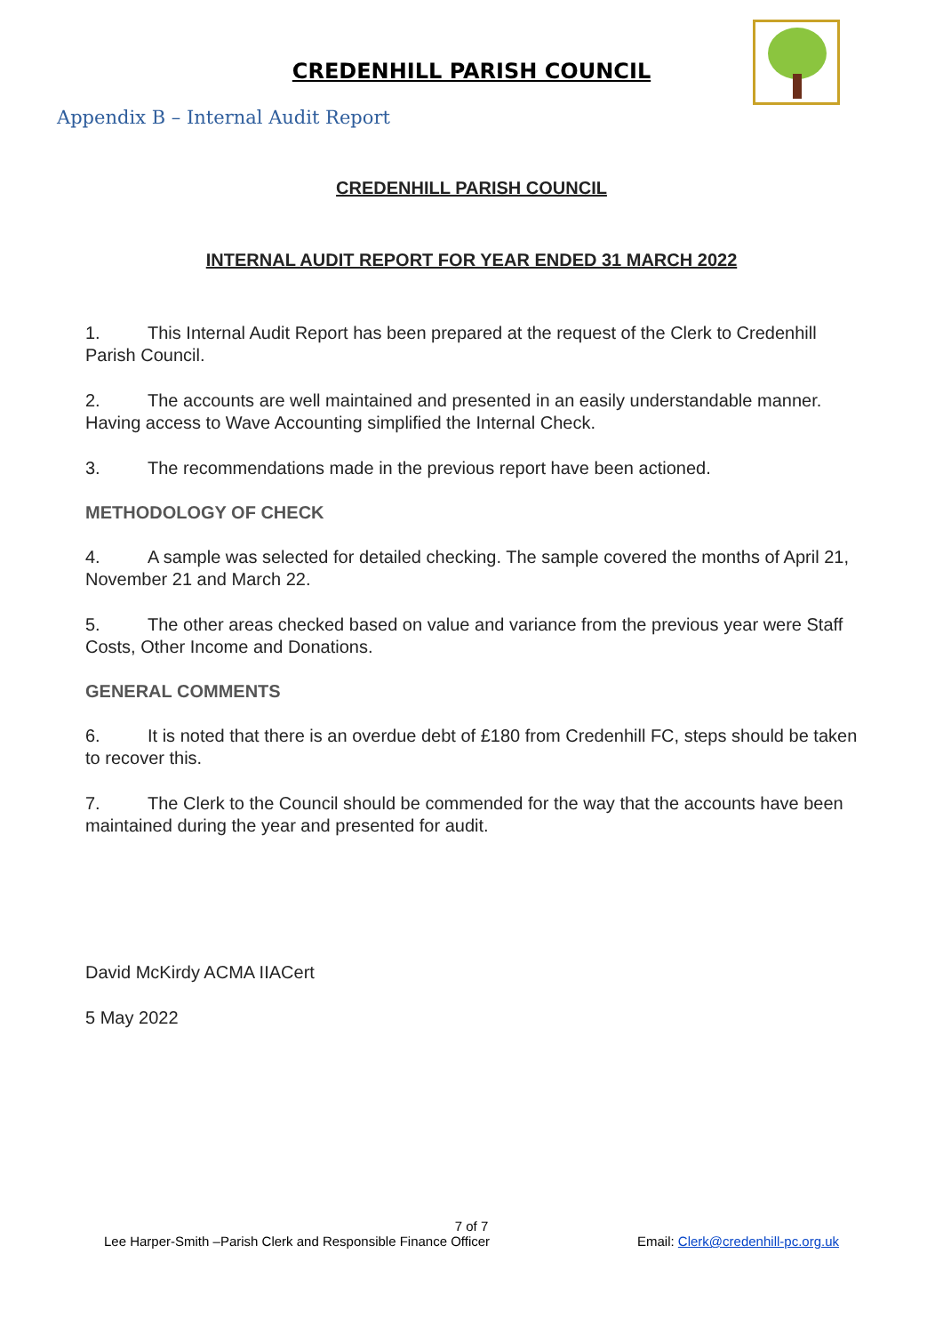CREDENHILL PARISH COUNCIL
Appendix B – Internal Audit Report
CREDENHILL PARISH COUNCIL
INTERNAL AUDIT REPORT FOR YEAR ENDED 31 MARCH 2022
1. This Internal Audit Report has been prepared at the request of the Clerk to Credenhill Parish Council.
2. The accounts are well maintained and presented in an easily understandable manner. Having access to Wave Accounting simplified the Internal Check.
3. The recommendations made in the previous report have been actioned.
METHODOLOGY OF CHECK
4. A sample was selected for detailed checking. The sample covered the months of April 21, November 21 and March 22.
5. The other areas checked based on value and variance from the previous year were Staff Costs, Other Income and Donations.
GENERAL COMMENTS
6. It is noted that there is an overdue debt of £180 from Credenhill FC, steps should be taken to recover this.
7. The Clerk to the Council should be commended for the way that the accounts have been maintained during the year and presented for audit.
David McKirdy ACMA IIACert
5 May 2022
7 of 7
Lee Harper-Smith –Parish Clerk and Responsible Finance Officer Email: Clerk@credenhill-pc.org.uk